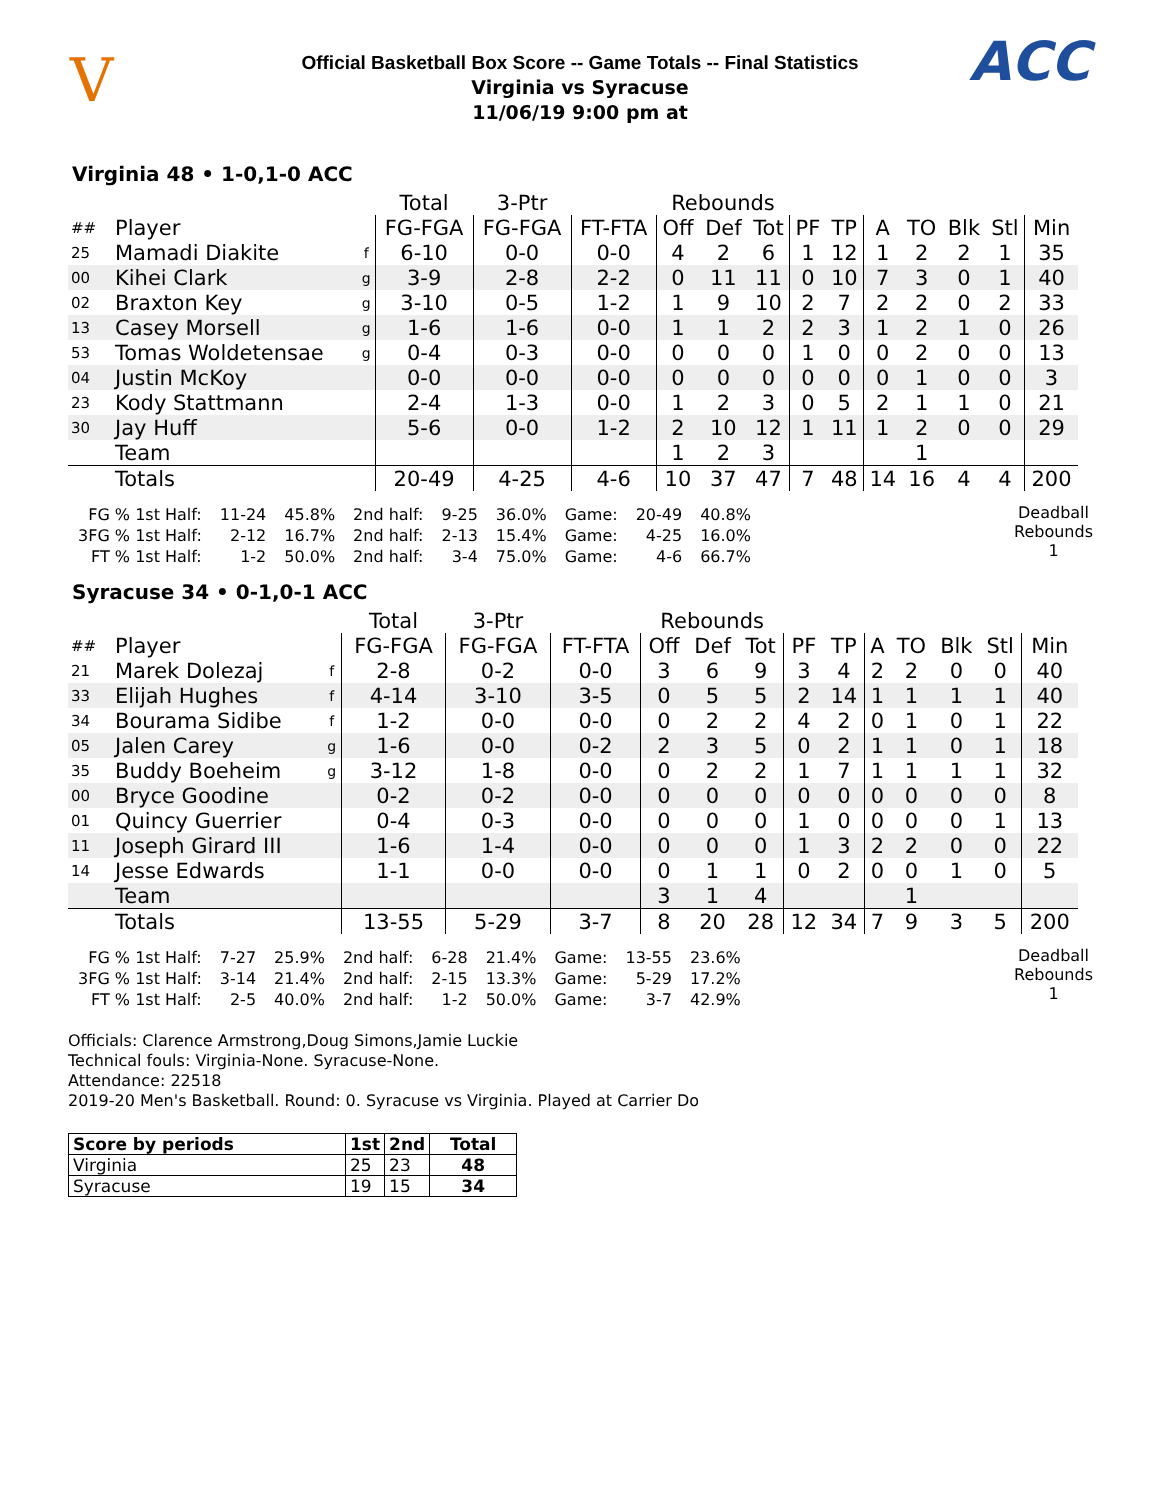V
Official Basketball Box Score -- Game Totals -- Final Statistics
Virginia vs Syracuse
11/06/19 9:00 pm at
ACC
Virginia 48 • 1-0,1-0 ACC
| | | | Total | 3-Ptr | | Rebounds | | | | | | | | | |
| --- | --- | --- | --- | --- | --- | --- | --- | --- | --- | --- | --- | --- | --- | --- | --- |
| ## | Player | | FG-FGA | FG-FGA | FT-FTA | Off | Def | Tot | PF | TP | A | TO | Blk | Stl | Min |
| 25 | Mamadi Diakite | f | 6-10 | 0-0 | 0-0 | 4 | 2 | 6 | 1 | 12 | 1 | 2 | 2 | 1 | 35 |
| 00 | Kihei Clark | g | 3-9 | 2-8 | 2-2 | 0 | 11 | 11 | 0 | 10 | 7 | 3 | 0 | 1 | 40 |
| 02 | Braxton Key | g | 3-10 | 0-5 | 1-2 | 1 | 9 | 10 | 2 | 7 | 2 | 2 | 0 | 2 | 33 |
| 13 | Casey Morsell | g | 1-6 | 1-6 | 0-0 | 1 | 1 | 2 | 2 | 3 | 1 | 2 | 1 | 0 | 26 |
| 53 | Tomas Woldetensae | g | 0-4 | 0-3 | 0-0 | 0 | 0 | 0 | 1 | 0 | 0 | 2 | 0 | 0 | 13 |
| 04 | Justin McKoy | | 0-0 | 0-0 | 0-0 | 0 | 0 | 0 | 0 | 0 | 0 | 1 | 0 | 0 | 3 |
| 23 | Kody Stattmann | | 2-4 | 1-3 | 0-0 | 1 | 2 | 3 | 0 | 5 | 2 | 1 | 1 | 0 | 21 |
| 30 | Jay Huff | | 5-6 | 0-0 | 1-2 | 2 | 10 | 12 | 1 | 11 | 1 | 2 | 0 | 0 | 29 |
| | Team | | | | | 1 | 2 | 3 | | | | 1 | | | |
| | Totals | | 20-49 | 4-25 | 4-6 | 10 | 37 | 47 | 7 | 48 | 14 | 16 | 4 | 4 | 200 |
| FG % 1st Half: | 11-24 | 45.8% | 2nd half: | 9-25 | 36.0% | Game: | 20-49 | 40.8% |
| 3FG % 1st Half: | 2-12 | 16.7% | 2nd half: | 2-13 | 15.4% | Game: | 4-25 | 16.0% |
| FT % 1st Half: | 1-2 | 50.0% | 2nd half: | 3-4 | 75.0% | Game: | 4-6 | 66.7% |
Deadball
Rebounds
1
Syracuse 34 • 0-1,0-1 ACC
| | | | Total | 3-Ptr | | Rebounds | | | | | | | | | |
| --- | --- | --- | --- | --- | --- | --- | --- | --- | --- | --- | --- | --- | --- | --- | --- |
| ## | Player | | FG-FGA | FG-FGA | FT-FTA | Off | Def | Tot | PF | TP | A | TO | Blk | Stl | Min |
| 21 | Marek Dolezaj | f | 2-8 | 0-2 | 0-0 | 3 | 6 | 9 | 3 | 4 | 2 | 2 | 0 | 0 | 40 |
| 33 | Elijah Hughes | f | 4-14 | 3-10 | 3-5 | 0 | 5 | 5 | 2 | 14 | 1 | 1 | 1 | 1 | 40 |
| 34 | Bourama Sidibe | f | 1-2 | 0-0 | 0-0 | 0 | 2 | 2 | 4 | 2 | 0 | 1 | 0 | 1 | 22 |
| 05 | Jalen Carey | g | 1-6 | 0-0 | 0-2 | 2 | 3 | 5 | 0 | 2 | 1 | 1 | 0 | 1 | 18 |
| 35 | Buddy Boeheim | g | 3-12 | 1-8 | 0-0 | 0 | 2 | 2 | 1 | 7 | 1 | 1 | 1 | 1 | 32 |
| 00 | Bryce Goodine | | 0-2 | 0-2 | 0-0 | 0 | 0 | 0 | 0 | 0 | 0 | 0 | 0 | 0 | 8 |
| 01 | Quincy Guerrier | | 0-4 | 0-3 | 0-0 | 0 | 0 | 0 | 1 | 0 | 0 | 0 | 0 | 1 | 13 |
| 11 | Joseph Girard III | | 1-6 | 1-4 | 0-0 | 0 | 0 | 0 | 1 | 3 | 2 | 2 | 0 | 0 | 22 |
| 14 | Jesse Edwards | | 1-1 | 0-0 | 0-0 | 0 | 1 | 1 | 0 | 2 | 0 | 0 | 1 | 0 | 5 |
| | Team | | | | | 3 | 1 | 4 | | | | 1 | | | |
| | Totals | | 13-55 | 5-29 | 3-7 | 8 | 20 | 28 | 12 | 34 | 7 | 9 | 3 | 5 | 200 |
| FG % 1st Half: | 7-27 | 25.9% | 2nd half: | 6-28 | 21.4% | Game: | 13-55 | 23.6% |
| 3FG % 1st Half: | 3-14 | 21.4% | 2nd half: | 2-15 | 13.3% | Game: | 5-29 | 17.2% |
| FT % 1st Half: | 2-5 | 40.0% | 2nd half: | 1-2 | 50.0% | Game: | 3-7 | 42.9% |
Deadball
Rebounds
1
Officials: Clarence Armstrong,Doug Simons,Jamie Luckie
Technical fouls: Virginia-None. Syracuse-None.
Attendance: 22518
2019-20 Men's Basketball. Round: 0. Syracuse vs Virginia. Played at Carrier Do
| Score by periods | 1st | 2nd | Total |
| --- | --- | --- | --- |
| Virginia | 25 | 23 | 48 |
| Syracuse | 19 | 15 | 34 |